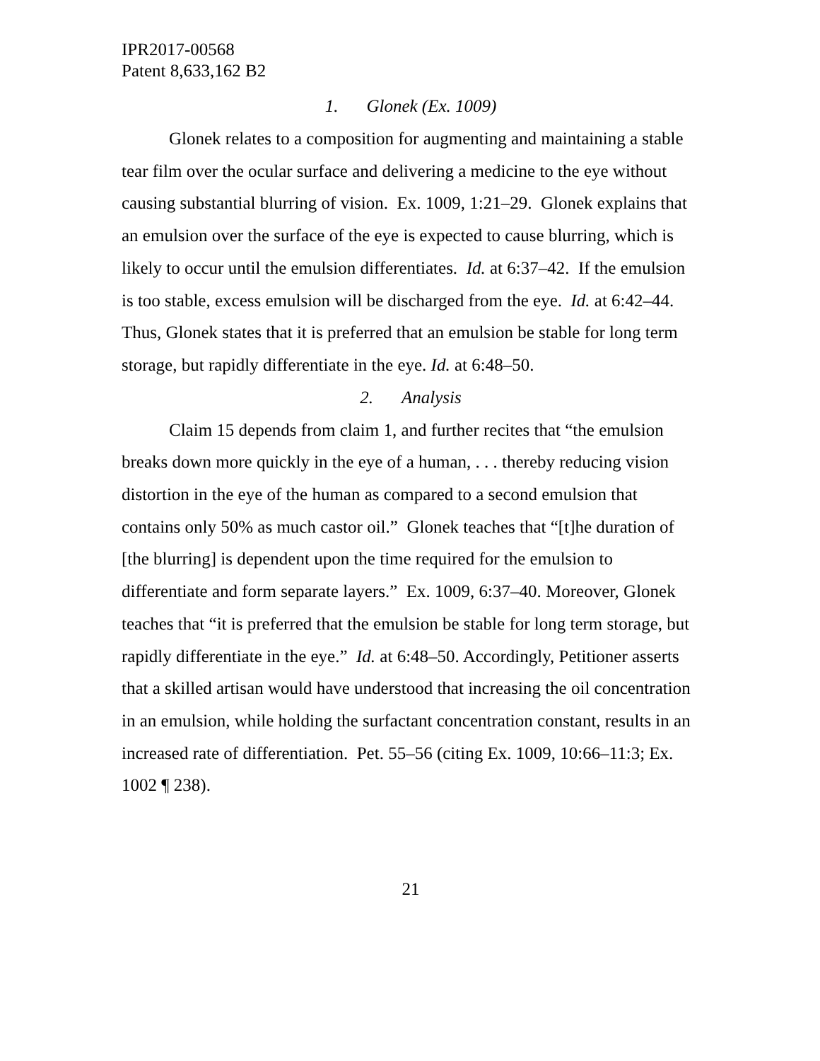IPR2017-00568
Patent 8,633,162 B2
1. Glonek (Ex. 1009)
Glonek relates to a composition for augmenting and maintaining a stable tear film over the ocular surface and delivering a medicine to the eye without causing substantial blurring of vision. Ex. 1009, 1:21–29. Glonek explains that an emulsion over the surface of the eye is expected to cause blurring, which is likely to occur until the emulsion differentiates. Id. at 6:37–42. If the emulsion is too stable, excess emulsion will be discharged from the eye. Id. at 6:42–44. Thus, Glonek states that it is preferred that an emulsion be stable for long term storage, but rapidly differentiate in the eye. Id. at 6:48–50.
2. Analysis
Claim 15 depends from claim 1, and further recites that “the emulsion breaks down more quickly in the eye of a human, . . . thereby reducing vision distortion in the eye of the human as compared to a second emulsion that contains only 50% as much castor oil.” Glonek teaches that “[t]he duration of [the blurring] is dependent upon the time required for the emulsion to differentiate and form separate layers.” Ex. 1009, 6:37–40. Moreover, Glonek teaches that “it is preferred that the emulsion be stable for long term storage, but rapidly differentiate in the eye.” Id. at 6:48–50. Accordingly, Petitioner asserts that a skilled artisan would have understood that increasing the oil concentration in an emulsion, while holding the surfactant concentration constant, results in an increased rate of differentiation. Pet. 55–56 (citing Ex. 1009, 10:66–11:3; Ex. 1002 ¶ 238).
21